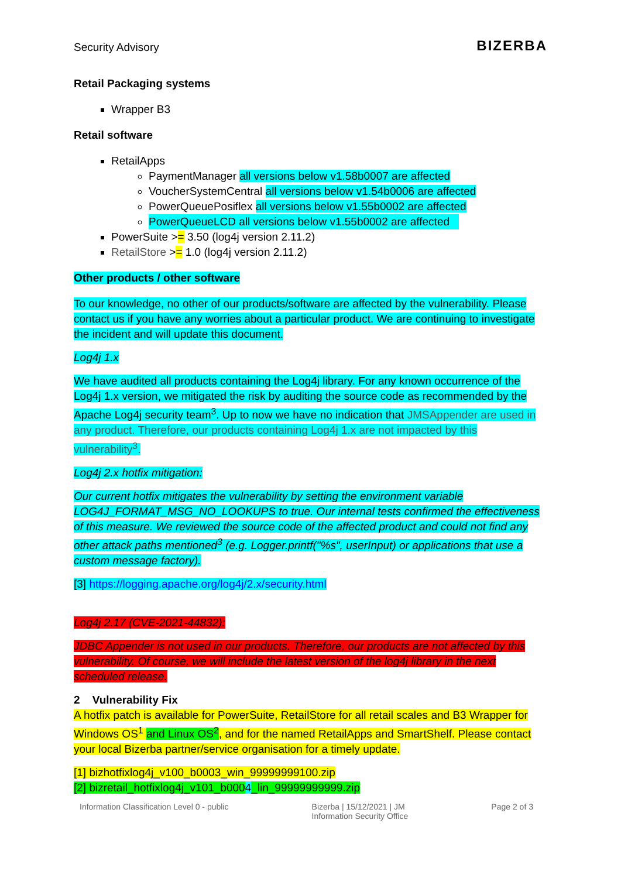Security Advisory BIZERBA
Retail Packaging systems
Wrapper B3
Retail software
RetailApps
PaymentManager all versions below v1.58b0007 are affected
VoucherSystemCentral all versions below v1.54b0006 are affected
PowerQueuePosiflex all versions below v1.55b0002 are affected
PowerQueueLCD all versions below v1.55b0002 are affected
PowerSuite >= 3.50 (log4j version 2.11.2)
RetailStore >= 1.0 (log4j version 2.11.2)
Other products / other software
To our knowledge, no other of our products/software are affected by the vulnerability. Please contact us if you have any worries about a particular product. We are continuing to investigate the incident and will update this document.
Log4j 1.x
We have audited all products containing the Log4j library. For any known occurrence of the Log4j 1.x version, we mitigated the risk by auditing the source code as recommended by the Apache Log4j security team<sup>3</sup>. Up to now we have no indication that JMSAppender are used in any product. Therefore, our products containing Log4j 1.x are not impacted by this vulnerability<sup>3</sup>.
Log4j 2.x hotfix mitigation:
Our current hotfix mitigates the vulnerability by setting the environment variable LOG4J_FORMAT_MSG_NO_LOOKUPS to true. Our internal tests confirmed the effectiveness of this measure. We reviewed the source code of the affected product and could not find any other attack paths mentioned<sup>3</sup> (e.g. Logger.printf("%s", userInput) or applications that use a custom message factory).
[3] https://logging.apache.org/log4j/2.x/security.html
Log4j 2.17 (CVE-2021-44832):
JDBC Appender is not used in our products. Therefore, our products are not affected by this vulnerability. Of course, we will include the latest version of the log4j library in the next scheduled release.
2 Vulnerability Fix
A hotfix patch is available for PowerSuite, RetailStore for all retail scales and B3 Wrapper for Windows OS<sup>1</sup> and Linux OS<sup>2</sup>, and for the named RetailApps and SmartShelf. Please contact your local Bizerba partner/service organisation for a timely update.
[1] bizhotfixlog4j_v100_b0003_win_99999999100.zip
[2] bizretail_hotfixlog4j_v101_b0004_lin_99999999999.zip
Information Classification Level 0 - public Bizerba | 15/12/2021 | JM
Information Security Office Page 2 of 3